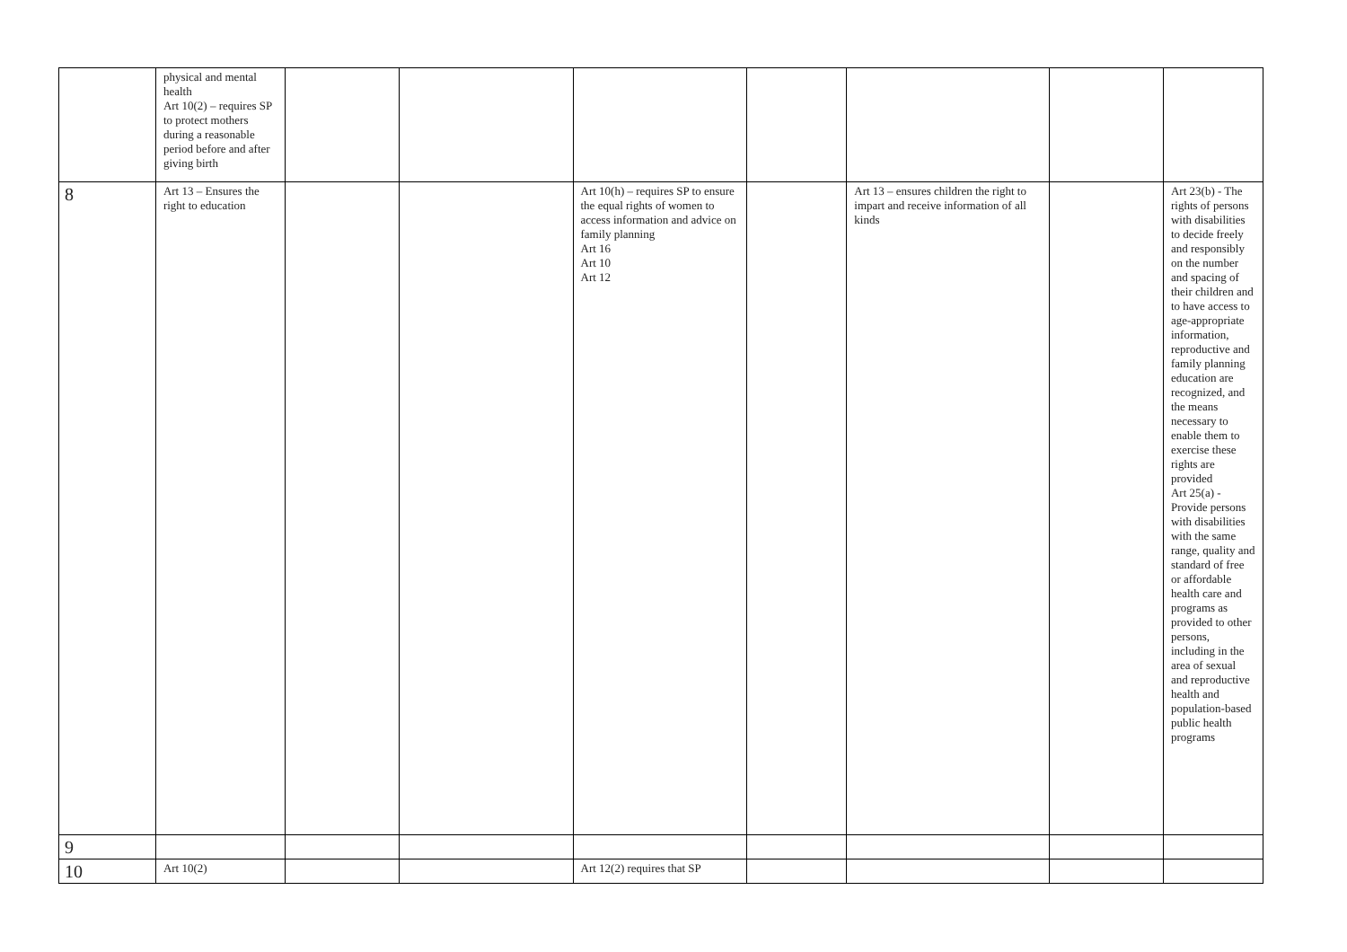| | physical and mental health Art 10(2) – requires SP to protect mothers during a reasonable period before and after giving birth | | | | | | | |
| 8 | Art 13 – Ensures the right to education | | | Art 10(h) – requires SP to ensure the equal rights of women to access information and advice on family planning Art 16 Art 10 Art 12 | | Art 13 – ensures children the right to impart and receive information of all kinds | | Art 23(b) - The rights of persons with disabilities to decide freely and responsibly on the number and spacing of their children and to have access to age-appropriate information, reproductive and family planning education are recognized, and the means necessary to enable them to exercise these rights are provided Art 25(a) - Provide persons with disabilities with the same range, quality and standard of free or affordable health care and programs as provided to other persons, including in the area of sexual and reproductive health and population-based public health programs |
| 9 | | | | | | | | |
| 10 | Art 10(2) | | | Art 12(2) requires that SP | | | | |